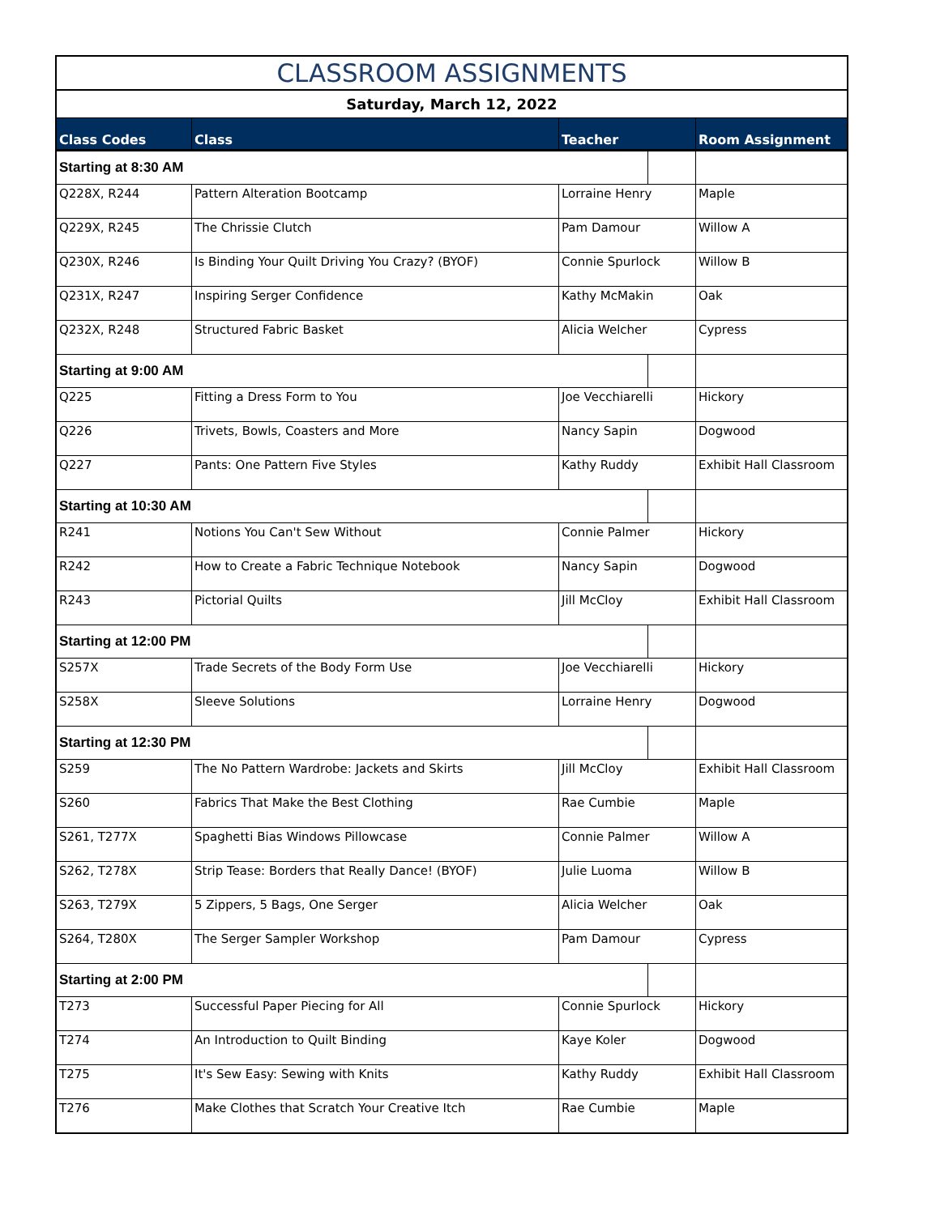| CLASSROOM ASSIGNMENTS | | | | |
| Saturday, March 12, 2022 | | | | |
| Class Codes | Class | Teacher | | Room Assignment |
| Starting at 8:30 AM | | | | |
| Q228X, R244 | Pattern Alteration Bootcamp | Lorraine Henry | | Maple |
| Q229X, R245 | The Chrissie Clutch | Pam Damour | | Willow A |
| Q230X, R246 | Is Binding Your Quilt Driving You Crazy? (BYOF) | Connie Spurlock | | Willow B |
| Q231X, R247 | Inspiring Serger Confidence | Kathy McMakin | | Oak |
| Q232X, R248 | Structured Fabric Basket | Alicia Welcher | | Cypress |
| Starting at 9:00 AM | | | | |
| Q225 | Fitting a Dress Form to You | Joe Vecchiarelli | | Hickory |
| Q226 | Trivets, Bowls, Coasters and More | Nancy Sapin | | Dogwood |
| Q227 | Pants: One Pattern Five Styles | Kathy Ruddy | | Exhibit Hall Classroom |
| Starting at 10:30 AM | | | | |
| R241 | Notions You Can't Sew Without | Connie Palmer | | Hickory |
| R242 | How to Create a Fabric Technique Notebook | Nancy Sapin | | Dogwood |
| R243 | Pictorial Quilts | Jill McCloy | | Exhibit Hall Classroom |
| Starting at 12:00 PM | | | | |
| S257X | Trade Secrets of the Body Form Use | Joe Vecchiarelli | | Hickory |
| S258X | Sleeve Solutions | Lorraine Henry | | Dogwood |
| Starting at 12:30 PM | | | | |
| S259 | The No Pattern Wardrobe: Jackets and Skirts | Jill McCloy | | Exhibit Hall Classroom |
| S260 | Fabrics That Make the Best Clothing | Rae Cumbie | | Maple |
| S261, T277X | Spaghetti Bias Windows Pillowcase | Connie Palmer | | Willow A |
| S262, T278X | Strip Tease: Borders that Really Dance! (BYOF) | Julie Luoma | | Willow B |
| S263, T279X | 5 Zippers, 5 Bags, One Serger | Alicia Welcher | | Oak |
| S264, T280X | The Serger Sampler Workshop | Pam Damour | | Cypress |
| Starting at 2:00 PM | | | | |
| T273 | Successful Paper Piecing for All | Connie Spurlock | | Hickory |
| T274 | An Introduction to Quilt Binding | Kaye Koler | | Dogwood |
| T275 | It's Sew Easy: Sewing with Knits | Kathy Ruddy | | Exhibit Hall Classroom |
| T276 | Make Clothes that Scratch Your Creative Itch | Rae Cumbie | | Maple |